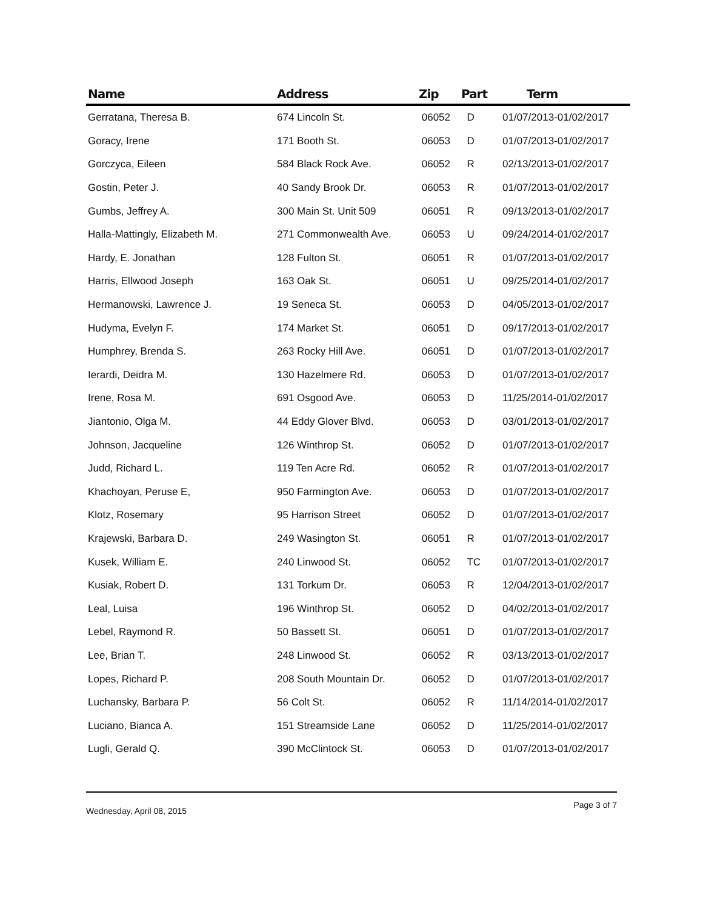| Name | Address | Zip | Part | Term |
| --- | --- | --- | --- | --- |
| Gerratana, Theresa B. | 674 Lincoln St. | 06052 | D | 01/07/2013-01/02/2017 |
| Goracy, Irene | 171 Booth St. | 06053 | D | 01/07/2013-01/02/2017 |
| Gorczyca, Eileen | 584 Black Rock Ave. | 06052 | R | 02/13/2013-01/02/2017 |
| Gostin, Peter J. | 40 Sandy Brook Dr. | 06053 | R | 01/07/2013-01/02/2017 |
| Gumbs, Jeffrey A. | 300 Main St. Unit 509 | 06051 | R | 09/13/2013-01/02/2017 |
| Halla-Mattingly, Elizabeth M. | 271 Commonwealth Ave. | 06053 | U | 09/24/2014-01/02/2017 |
| Hardy, E. Jonathan | 128 Fulton St. | 06051 | R | 01/07/2013-01/02/2017 |
| Harris, Ellwood Joseph | 163 Oak St. | 06051 | U | 09/25/2014-01/02/2017 |
| Hermanowski, Lawrence J. | 19 Seneca St. | 06053 | D | 04/05/2013-01/02/2017 |
| Hudyma, Evelyn F. | 174 Market St. | 06051 | D | 09/17/2013-01/02/2017 |
| Humphrey, Brenda S. | 263 Rocky Hill Ave. | 06051 | D | 01/07/2013-01/02/2017 |
| Ierardi, Deidra M. | 130 Hazelmere Rd. | 06053 | D | 01/07/2013-01/02/2017 |
| Irene, Rosa M. | 691 Osgood Ave. | 06053 | D | 11/25/2014-01/02/2017 |
| Jiantonio, Olga M. | 44 Eddy Glover Blvd. | 06053 | D | 03/01/2013-01/02/2017 |
| Johnson, Jacqueline | 126 Winthrop St. | 06052 | D | 01/07/2013-01/02/2017 |
| Judd, Richard L. | 119 Ten Acre Rd. | 06052 | R | 01/07/2013-01/02/2017 |
| Khachoyan, Peruse E, | 950 Farmington Ave. | 06053 | D | 01/07/2013-01/02/2017 |
| Klotz, Rosemary | 95 Harrison Street | 06052 | D | 01/07/2013-01/02/2017 |
| Krajewski, Barbara D. | 249 Wasington St. | 06051 | R | 01/07/2013-01/02/2017 |
| Kusek, William E. | 240 Linwood St. | 06052 | TC | 01/07/2013-01/02/2017 |
| Kusiak, Robert D. | 131 Torkum Dr. | 06053 | R | 12/04/2013-01/02/2017 |
| Leal, Luisa | 196 Winthrop St. | 06052 | D | 04/02/2013-01/02/2017 |
| Lebel, Raymond R. | 50 Bassett St. | 06051 | D | 01/07/2013-01/02/2017 |
| Lee, Brian T. | 248 Linwood St. | 06052 | R | 03/13/2013-01/02/2017 |
| Lopes, Richard P. | 208 South Mountain Dr. | 06052 | D | 01/07/2013-01/02/2017 |
| Luchansky, Barbara P. | 56 Colt St. | 06052 | R | 11/14/2014-01/02/2017 |
| Luciano, Bianca A. | 151 Streamside Lane | 06052 | D | 11/25/2014-01/02/2017 |
| Lugli, Gerald Q. | 390 McClintock St. | 06053 | D | 01/07/2013-01/02/2017 |
Wednesday, April 08, 2015 Page 3 of 7